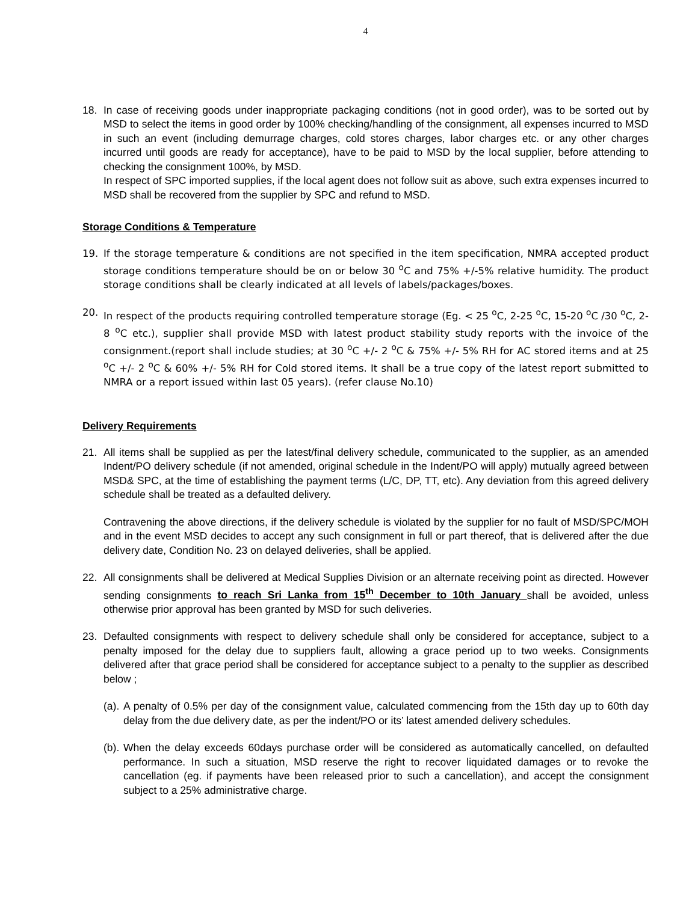4
18. In case of receiving goods under inappropriate packaging conditions (not in good order), was to be sorted out by MSD to select the items in good order by 100% checking/handling of the consignment, all expenses incurred to MSD in such an event (including demurrage charges, cold stores charges, labor charges etc. or any other charges incurred until goods are ready for acceptance), have to be paid to MSD by the local supplier, before attending to checking the consignment 100%, by MSD.
In respect of SPC imported supplies, if the local agent does not follow suit as above, such extra expenses incurred to MSD shall be recovered from the supplier by SPC and refund to MSD.
Storage Conditions & Temperature
19. If the storage temperature & conditions are not specified in the item specification, NMRA accepted product storage conditions temperature should be on or below 30 <sup>o</sup>C and 75% +/-5% relative humidity. The product storage conditions shall be clearly indicated at all levels of labels/packages/boxes.
20. In respect of the products requiring controlled temperature storage (Eg. < 25 <sup>o</sup>C, 2-25 <sup>o</sup>C, 15-20 <sup>o</sup>C /30 <sup>o</sup>C, 2-8 <sup>o</sup>C etc.), supplier shall provide MSD with latest product stability study reports with the invoice of the consignment.(report shall include studies; at 30 <sup>o</sup>C +/- 2 <sup>o</sup>C & 75% +/- 5% RH for AC stored items and at 25 <sup>o</sup>C +/- 2 <sup>o</sup>C & 60% +/- 5% RH for Cold stored items. It shall be a true copy of the latest report submitted to NMRA or a report issued within last 05 years). (refer clause No.10)
Delivery Requirements
21. All items shall be supplied as per the latest/final delivery schedule, communicated to the supplier, as an amended Indent/PO delivery schedule (if not amended, original schedule in the Indent/PO will apply) mutually agreed between MSD& SPC, at the time of establishing the payment terms (L/C, DP, TT, etc). Any deviation from this agreed delivery schedule shall be treated as a defaulted delivery.
Contravening the above directions, if the delivery schedule is violated by the supplier for no fault of MSD/SPC/MOH and in the event MSD decides to accept any such consignment in full or part thereof, that is delivered after the due delivery date, Condition No. 23 on delayed deliveries, shall be applied.
22. All consignments shall be delivered at Medical Supplies Division or an alternate receiving point as directed. However sending consignments to reach Sri Lanka from 15<sup>th</sup> December to 10th January shall be avoided, unless otherwise prior approval has been granted by MSD for such deliveries.
23. Defaulted consignments with respect to delivery schedule shall only be considered for acceptance, subject to a penalty imposed for the delay due to suppliers fault, allowing a grace period up to two weeks. Consignments delivered after that grace period shall be considered for acceptance subject to a penalty to the supplier as described below ;
(a).
A penalty of 0.5% per day of the consignment value, calculated commencing from the 15th day up to 60th day delay from the due delivery date, as per the indent/PO or its’ latest amended delivery schedules.
(b).
When the delay exceeds 60days purchase order will be considered as automatically cancelled, on defaulted performance. In such a situation, MSD reserve the right to recover liquidated damages or to revoke the cancellation (eg. if payments have been released prior to such a cancellation), and accept the consignment subject to a 25% administrative charge.